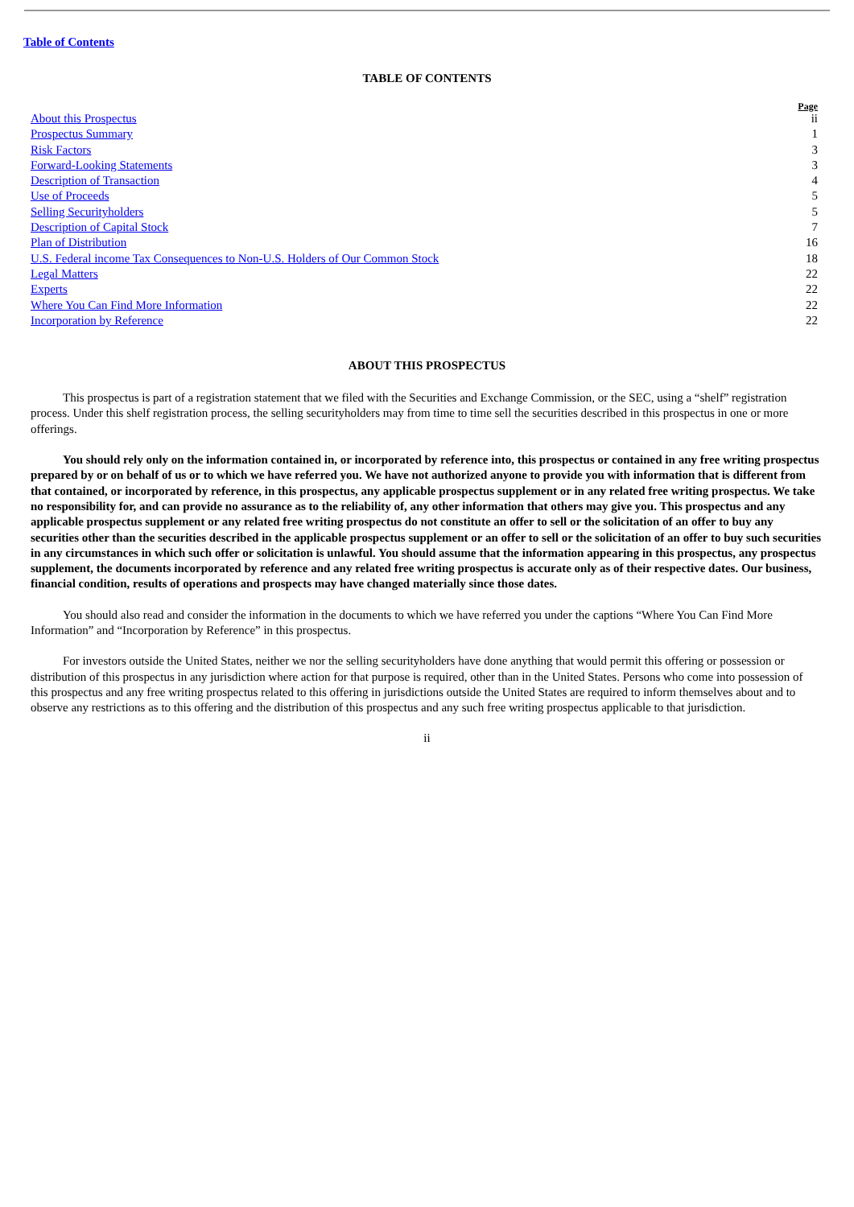Table of Contents
TABLE OF CONTENTS
| | Page |
| --- | --- |
| About this Prospectus | ii |
| Prospectus Summary | 1 |
| Risk Factors | 3 |
| Forward-Looking Statements | 3 |
| Description of Transaction | 4 |
| Use of Proceeds | 5 |
| Selling Securityholders | 5 |
| Description of Capital Stock | 7 |
| Plan of Distribution | 16 |
| U.S. Federal income Tax Consequences to Non-U.S. Holders of Our Common Stock | 18 |
| Legal Matters | 22 |
| Experts | 22 |
| Where You Can Find More Information | 22 |
| Incorporation by Reference | 22 |
ABOUT THIS PROSPECTUS
This prospectus is part of a registration statement that we filed with the Securities and Exchange Commission, or the SEC, using a “shelf” registration process. Under this shelf registration process, the selling securityholders may from time to time sell the securities described in this prospectus in one or more offerings.
You should rely only on the information contained in, or incorporated by reference into, this prospectus or contained in any free writing prospectus prepared by or on behalf of us or to which we have referred you. We have not authorized anyone to provide you with information that is different from that contained, or incorporated by reference, in this prospectus, any applicable prospectus supplement or in any related free writing prospectus. We take no responsibility for, and can provide no assurance as to the reliability of, any other information that others may give you. This prospectus and any applicable prospectus supplement or any related free writing prospectus do not constitute an offer to sell or the solicitation of an offer to buy any securities other than the securities described in the applicable prospectus supplement or an offer to sell or the solicitation of an offer to buy such securities in any circumstances in which such offer or solicitation is unlawful. You should assume that the information appearing in this prospectus, any prospectus supplement, the documents incorporated by reference and any related free writing prospectus is accurate only as of their respective dates. Our business, financial condition, results of operations and prospects may have changed materially since those dates.
You should also read and consider the information in the documents to which we have referred you under the captions “Where You Can Find More Information” and “Incorporation by Reference” in this prospectus.
For investors outside the United States, neither we nor the selling securityholders have done anything that would permit this offering or possession or distribution of this prospectus in any jurisdiction where action for that purpose is required, other than in the United States. Persons who come into possession of this prospectus and any free writing prospectus related to this offering in jurisdictions outside the United States are required to inform themselves about and to observe any restrictions as to this offering and the distribution of this prospectus and any such free writing prospectus applicable to that jurisdiction.
ii